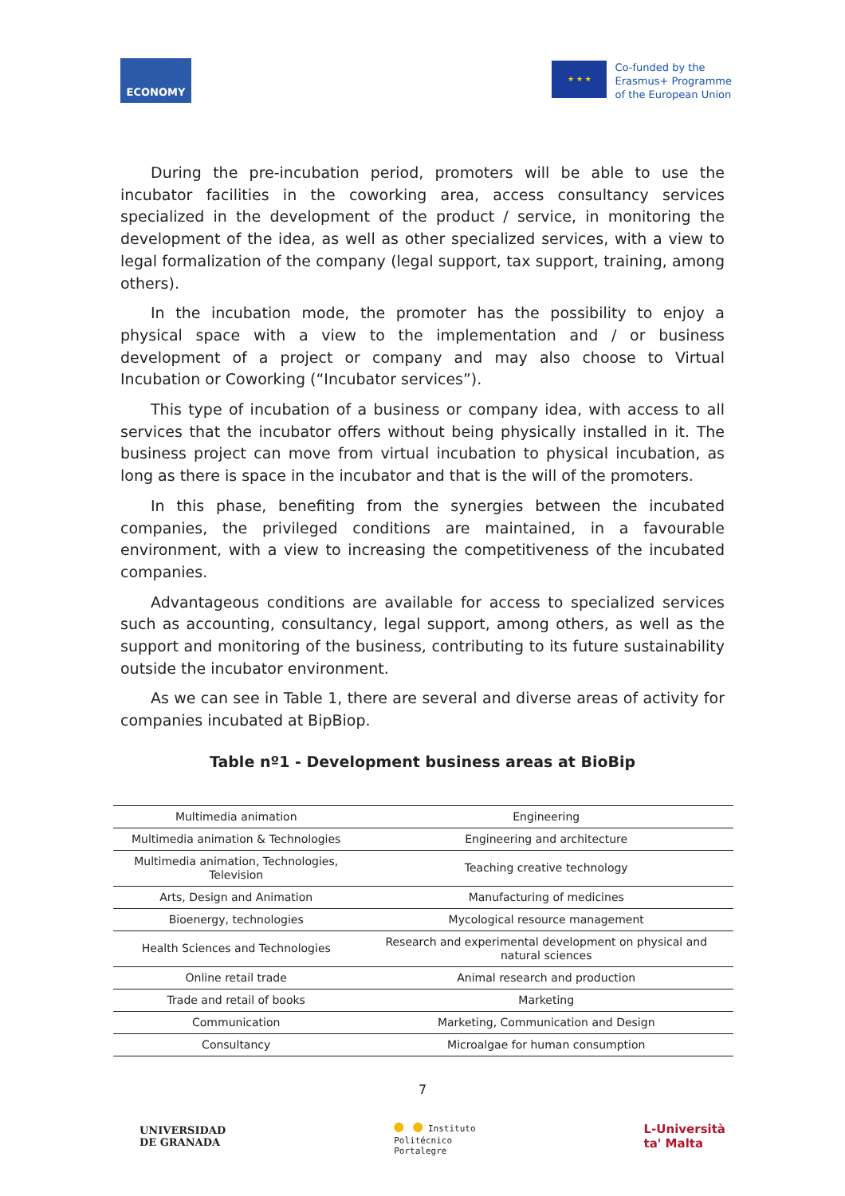ECONOMY
★ ★ ★
Co-funded by the
Erasmus+ Programme
of the European Union
During the pre-incubation period, promoters will be able to use the incubator facilities in the coworking area, access consultancy services specialized in the development of the product / service, in monitoring the development of the idea, as well as other specialized services, with a view to legal formalization of the company (legal support, tax support, training, among others).
In the incubation mode, the promoter has the possibility to enjoy a physical space with a view to the implementation and / or business development of a project or company and may also choose to Virtual Incubation or Coworking (“Incubator services”).
This type of incubation of a business or company idea, with access to all services that the incubator offers without being physically installed in it. The business project can move from virtual incubation to physical incubation, as long as there is space in the incubator and that is the will of the promoters.
In this phase, benefiting from the synergies between the incubated companies, the privileged conditions are maintained, in a favourable environment, with a view to increasing the competitiveness of the incubated companies.
Advantageous conditions are available for access to specialized services such as accounting, consultancy, legal support, among others, as well as the support and monitoring of the business, contributing to its future sustainability outside the incubator environment.
As we can see in Table 1, there are several and diverse areas of activity for companies incubated at BipBiop.
Table nº1 - Development business areas at BioBip
| Multimedia animation | Engineering |
| Multimedia animation & Technologies | Engineering and architecture |
| Multimedia animation, Technologies, Television | Teaching creative technology |
| Arts, Design and Animation | Manufacturing of medicines |
| Bioenergy, technologies | Mycological resource management |
| Health Sciences and Technologies | Research and experimental development on physical and natural sciences |
| Online retail trade | Animal research and production |
| Trade and retail of books | Marketing |
| Communication | Marketing, Communication and Design |
| Consultancy | Microalgae for human consumption |
7
UNIVERSIDAD
DE GRANADA
● ● Instituto
Politécnico
Portalegre
L-Università
ta' Malta